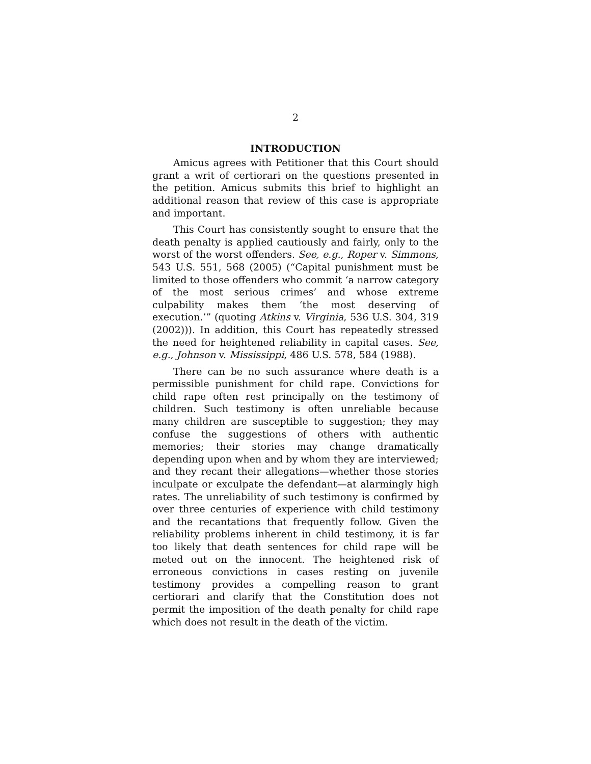2
INTRODUCTION
Amicus agrees with Petitioner that this Court should grant a writ of certiorari on the questions presented in the petition. Amicus submits this brief to highlight an additional reason that review of this case is appropriate and important.
This Court has consistently sought to ensure that the death penalty is applied cautiously and fairly, only to the worst of the worst offenders. See, e.g., Roper v. Simmons, 543 U.S. 551, 568 (2005) (“Capital punishment must be limited to those offenders who commit ‘a narrow category of the most serious crimes’ and whose extreme culpability makes them ‘the most deserving of execution.’” (quoting Atkins v. Virginia, 536 U.S. 304, 319 (2002))). In addition, this Court has repeatedly stressed the need for heightened reliability in capital cases. See, e.g., Johnson v. Mississippi, 486 U.S. 578, 584 (1988).
There can be no such assurance where death is a permissible punishment for child rape. Convictions for child rape often rest principally on the testimony of children. Such testimony is often unreliable because many children are susceptible to suggestion; they may confuse the suggestions of others with authentic memories; their stories may change dramatically depending upon when and by whom they are interviewed; and they recant their allegations—whether those stories inculpate or exculpate the defendant—at alarmingly high rates. The unreliability of such testimony is confirmed by over three centuries of experience with child testimony and the recantations that frequently follow. Given the reliability problems inherent in child testimony, it is far too likely that death sentences for child rape will be meted out on the innocent. The heightened risk of erroneous convictions in cases resting on juvenile testimony provides a compelling reason to grant certiorari and clarify that the Constitution does not permit the imposition of the death penalty for child rape which does not result in the death of the victim.